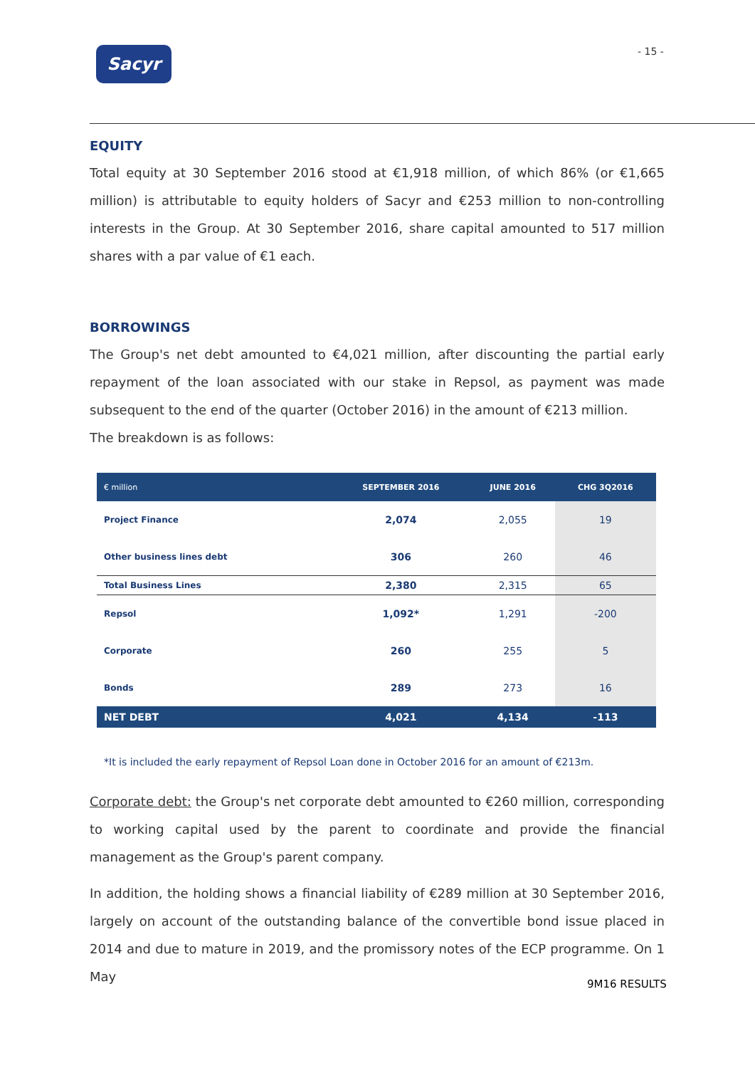Sacyr - 15 -
EQUITY
Total equity at 30 September 2016 stood at €1,918 million, of which 86% (or €1,665 million) is attributable to equity holders of Sacyr and €253 million to non-controlling interests in the Group. At 30 September 2016, share capital amounted to 517 million shares with a par value of €1 each.
BORROWINGS
The Group's net debt amounted to €4,021 million, after discounting the partial early repayment of the loan associated with our stake in Repsol, as payment was made subsequent to the end of the quarter (October 2016) in the amount of €213 million.
The breakdown is as follows:
| € million | SEPTEMBER 2016 | JUNE 2016 | CHG 3Q2016 |
| --- | --- | --- | --- |
| Project Finance | 2,074 | 2,055 | 19 |
| Other business lines debt | 306 | 260 | 46 |
| Total Business Lines | 2,380 | 2,315 | 65 |
| Repsol | 1,092* | 1,291 | -200 |
| Corporate | 260 | 255 | 5 |
| Bonds | 289 | 273 | 16 |
| NET DEBT | 4,021 | 4,134 | -113 |
*It is included the early repayment of Repsol Loan done in October 2016 for an amount of €213m.
Corporate debt: the Group's net corporate debt amounted to €260 million, corresponding to working capital used by the parent to coordinate and provide the financial management as the Group's parent company.
In addition, the holding shows a financial liability of €289 million at 30 September 2016, largely on account of the outstanding balance of the convertible bond issue placed in 2014 and due to mature in 2019, and the promissory notes of the ECP programme. On 1 May
9M16 RESULTS